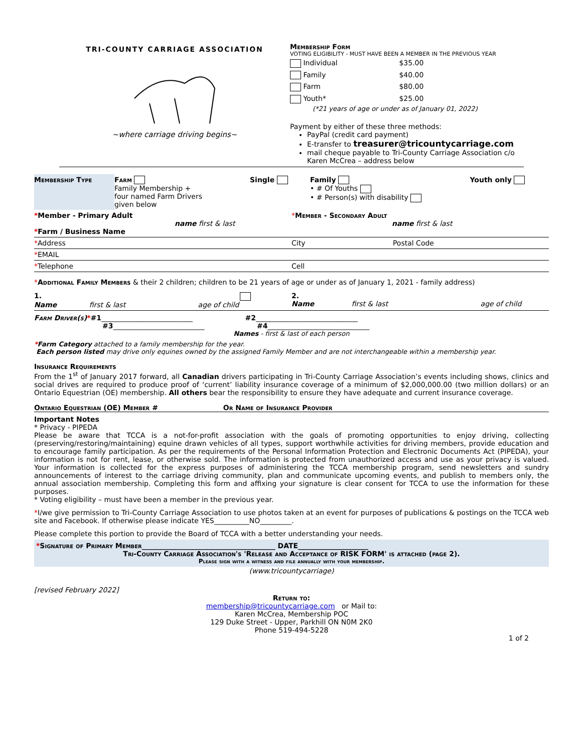TRI-COUNTY CARRIAGE ASSOCIATION
~where carriage driving begins~
Membership Form
VOTING ELIGIBILITY - MUST HAVE BEEN A MEMBER IN THE PREVIOUS YEAR
| Individual | $35.00 |
| Family | $40.00 |
| Farm | $80.00 |
| Youth* | $25.00 |
(*21 years of age or under as of January 01, 2022)
Payment by either of these three methods:
PayPal (credit card payment)
E-transfer to treasurer@tricountycarriage.com
mail cheque payable to Tri-County Carriage Association c/o Karen McCrea – address below
| Membership Type | Farm Family Membership + four named Farm Drivers given below | Single | Family • # Of Youths • # Person(s) with disability | Youth only |
| * Member - Primary Adult name first & last * Farm / Business Name | * Member - Secondary Adult name first & last |
| * Address | City Postal Code |
| * EMAIL | |
| * Telephone | Cell |
*Additional Family Members & their 2 children; children to be 21 years of age or under as of January 1, 2021 - family address)
| 1. Name first & last age of child | 2. Name first & last age of child |
Farm Driver(s)*#1__________________________ #2_____________________________
#3__________________________ #4_____________________________
Names - first & last of each person
*Farm Category attached to a family membership for the year.
Each person listed may drive only equines owned by the assigned Family Member and are not interchangeable within a membership year.
Insurance Requirements
From the 1<sup>st</sup> of January 2017 forward, all Canadian drivers participating in Tri-County Carriage Association’s events including shows, clinics and social drives are required to produce proof of ‘current’ liability insurance coverage of a minimum of $2,000,000.00 (two million dollars) or an Ontario Equestrian (OE) membership. All others bear the responsibility to ensure they have adequate and current insurance coverage.
Ontario Equestrian (OE) Member # Or Name of Insurance Provider
Important Notes
* Privacy - PIPEDA
Please be aware that TCCA is a not-for-profit association with the goals of promoting opportunities to enjoy driving, collecting (preserving/restoring/maintaining) equine drawn vehicles of all types, support worthwhile activities for driving members, provide education and to encourage family participation. As per the requirements of the Personal Information Protection and Electronic Documents Act (PIPEDA), your information is not for rent, lease, or otherwise sold. The information is protected from unauthorized access and use as your privacy is valued. Your information is collected for the express purposes of administering the TCCA membership program, send newsletters and sundry announcements of interest to the carriage driving community, plan and communicate upcoming events, and publish to members only, the annual association membership. Completing this form and affixing your signature is clear consent for TCCA to use the information for these purposes.
* Voting eligibility – must have been a member in the previous year.
*I/we give permission to Tri-County Carriage Association to use photos taken at an event for purposes of publications & postings on the TCCA web site and Facebook. If otherwise please indicate YES__________NO_________.
Please complete this portion to provide the Board of TCCA with a better understanding your needs.
*Signature of Primary Member______________________________________ DATE____________________
Tri-County Carriage Association's 'Release and Acceptance of RISK FORM' is attached (page 2).
Please sign with a witness and file annually with your membership.
(www.tricountycarriage)
[revised February 2022]
Return to:
membership@tricountycarriage.com or Mail to:
Karen McCrea, Membership POC
129 Duke Street - Upper, Parkhill ON N0M 2K0
Phone 519-494-5228
1 of 2